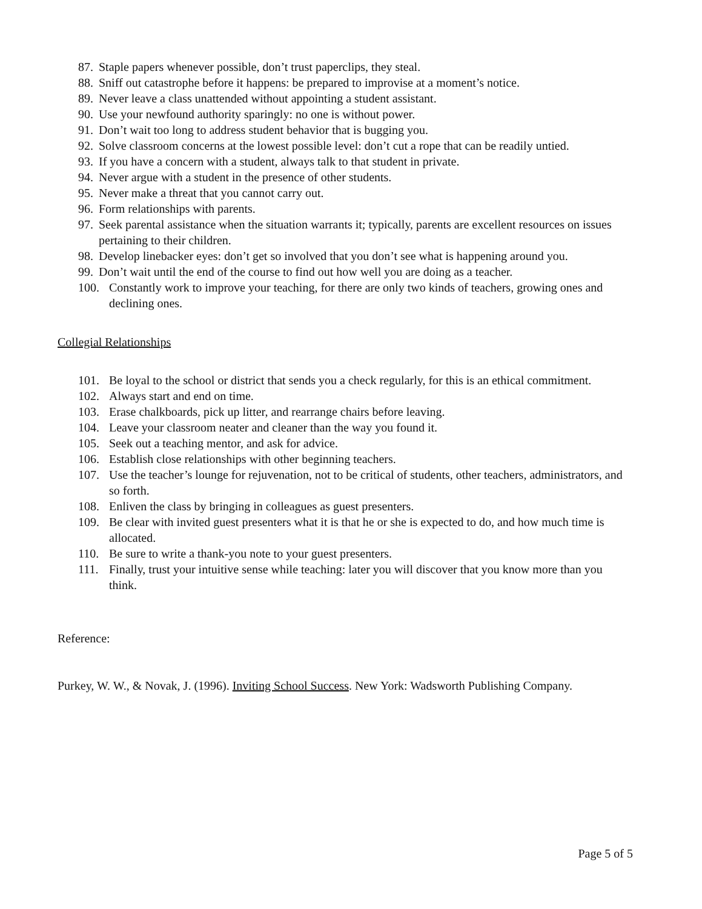87. Staple papers whenever possible, don’t trust paperclips, they steal.
88. Sniff out catastrophe before it happens: be prepared to improvise at a moment’s notice.
89. Never leave a class unattended without appointing a student assistant.
90. Use your newfound authority sparingly: no one is without power.
91. Don’t wait too long to address student behavior that is bugging you.
92. Solve classroom concerns at the lowest possible level: don’t cut a rope that can be readily untied.
93. If you have a concern with a student, always talk to that student in private.
94. Never argue with a student in the presence of other students.
95. Never make a threat that you cannot carry out.
96. Form relationships with parents.
97. Seek parental assistance when the situation warrants it; typically, parents are excellent resources on issues pertaining to their children.
98. Develop linebacker eyes: don’t get so involved that you don’t see what is happening around you.
99. Don’t wait until the end of the course to find out how well you are doing as a teacher.
100. Constantly work to improve your teaching, for there are only two kinds of teachers, growing ones and declining ones.
Collegial Relationships
101. Be loyal to the school or district that sends you a check regularly, for this is an ethical commitment.
102. Always start and end on time.
103. Erase chalkboards, pick up litter, and rearrange chairs before leaving.
104. Leave your classroom neater and cleaner than the way you found it.
105. Seek out a teaching mentor, and ask for advice.
106. Establish close relationships with other beginning teachers.
107. Use the teacher’s lounge for rejuvenation, not to be critical of students, other teachers, administrators, and so forth.
108. Enliven the class by bringing in colleagues as guest presenters.
109. Be clear with invited guest presenters what it is that he or she is expected to do, and how much time is allocated.
110. Be sure to write a thank-you note to your guest presenters.
111. Finally, trust your intuitive sense while teaching: later you will discover that you know more than you think.
Reference:
Purkey, W. W., & Novak, J. (1996). Inviting School Success. New York: Wadsworth Publishing Company.
Page 5 of 5